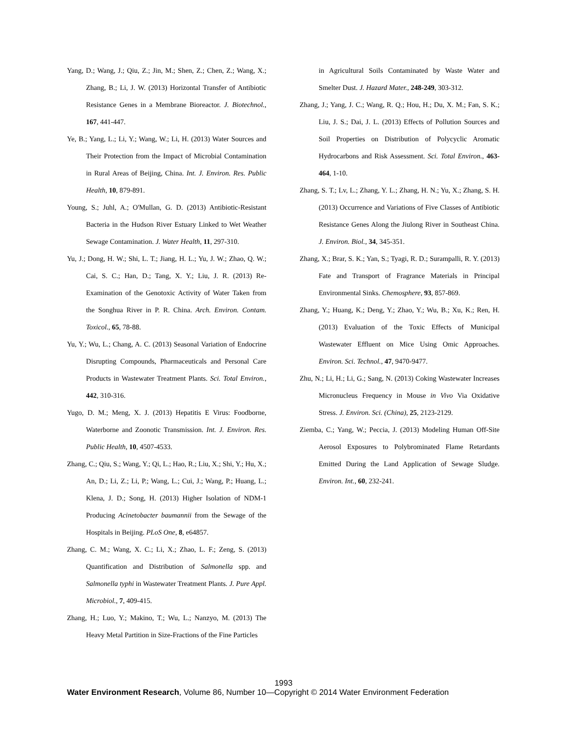Yang, D.; Wang, J.; Qiu, Z.; Jin, M.; Shen, Z.; Chen, Z.; Wang, X.; Zhang, B.; Li, J. W. (2013) Horizontal Transfer of Antibiotic Resistance Genes in a Membrane Bioreactor. J. Biotechnol., 167, 441-447.
Ye, B.; Yang, L.; Li, Y.; Wang, W.; Li, H. (2013) Water Sources and Their Protection from the Impact of Microbial Contamination in Rural Areas of Beijing, China. Int. J. Environ. Res. Public Health, 10, 879-891.
Young, S.; Juhl, A.; O'Mullan, G. D. (2013) Antibiotic-Resistant Bacteria in the Hudson River Estuary Linked to Wet Weather Sewage Contamination. J. Water Health, 11, 297-310.
Yu, J.; Dong, H. W.; Shi, L. T.; Jiang, H. L.; Yu, J. W.; Zhao, Q. W.; Cai, S. C.; Han, D.; Tang, X. Y.; Liu, J. R. (2013) Re-Examination of the Genotoxic Activity of Water Taken from the Songhua River in P. R. China. Arch. Environ. Contam. Toxicol., 65, 78-88.
Yu, Y.; Wu, L.; Chang, A. C. (2013) Seasonal Variation of Endocrine Disrupting Compounds, Pharmaceuticals and Personal Care Products in Wastewater Treatment Plants. Sci. Total Environ., 442, 310-316.
Yugo, D. M.; Meng, X. J. (2013) Hepatitis E Virus: Foodborne, Waterborne and Zoonotic Transmission. Int. J. Environ. Res. Public Health, 10, 4507-4533.
Zhang, C.; Qiu, S.; Wang, Y.; Qi, L.; Hao, R.; Liu, X.; Shi, Y.; Hu, X.; An, D.; Li, Z.; Li, P.; Wang, L.; Cui, J.; Wang, P.; Huang, L.; Klena, J. D.; Song, H. (2013) Higher Isolation of NDM-1 Producing Acinetobacter baumannii from the Sewage of the Hospitals in Beijing. PLoS One, 8, e64857.
Zhang, C. M.; Wang, X. C.; Li, X.; Zhao, L. F.; Zeng, S. (2013) Quantification and Distribution of Salmonella spp. and Salmonella typhi in Wastewater Treatment Plants. J. Pure Appl. Microbiol., 7, 409-415.
Zhang, H.; Luo, Y.; Makino, T.; Wu, L.; Nanzyo, M. (2013) The Heavy Metal Partition in Size-Fractions of the Fine Particles
in Agricultural Soils Contaminated by Waste Water and Smelter Dust. J. Hazard Mater., 248-249, 303-312.
Zhang, J.; Yang, J. C.; Wang, R. Q.; Hou, H.; Du, X. M.; Fan, S. K.; Liu, J. S.; Dai, J. L. (2013) Effects of Pollution Sources and Soil Properties on Distribution of Polycyclic Aromatic Hydrocarbons and Risk Assessment. Sci. Total Environ., 463-464, 1-10.
Zhang, S. T.; Lv, L.; Zhang, Y. L.; Zhang, H. N.; Yu, X.; Zhang, S. H. (2013) Occurrence and Variations of Five Classes of Antibiotic Resistance Genes Along the Jiulong River in Southeast China. J. Environ. Biol., 34, 345-351.
Zhang, X.; Brar, S. K.; Yan, S.; Tyagi, R. D.; Surampalli, R. Y. (2013) Fate and Transport of Fragrance Materials in Principal Environmental Sinks. Chemosphere, 93, 857-869.
Zhang, Y.; Huang, K.; Deng, Y.; Zhao, Y.; Wu, B.; Xu, K.; Ren, H. (2013) Evaluation of the Toxic Effects of Municipal Wastewater Effluent on Mice Using Omic Approaches. Environ. Sci. Technol., 47, 9470-9477.
Zhu, N.; Li, H.; Li, G.; Sang, N. (2013) Coking Wastewater Increases Micronucleus Frequency in Mouse in Vivo Via Oxidative Stress. J. Environ. Sci. (China), 25, 2123-2129.
Ziemba, C.; Yang, W.; Peccia, J. (2013) Modeling Human Off-Site Aerosol Exposures to Polybrominated Flame Retardants Emitted During the Land Application of Sewage Sludge. Environ. Int., 60, 232-241.
1993
Water Environment Research, Volume 86, Number 10—Copyright © 2014 Water Environment Federation